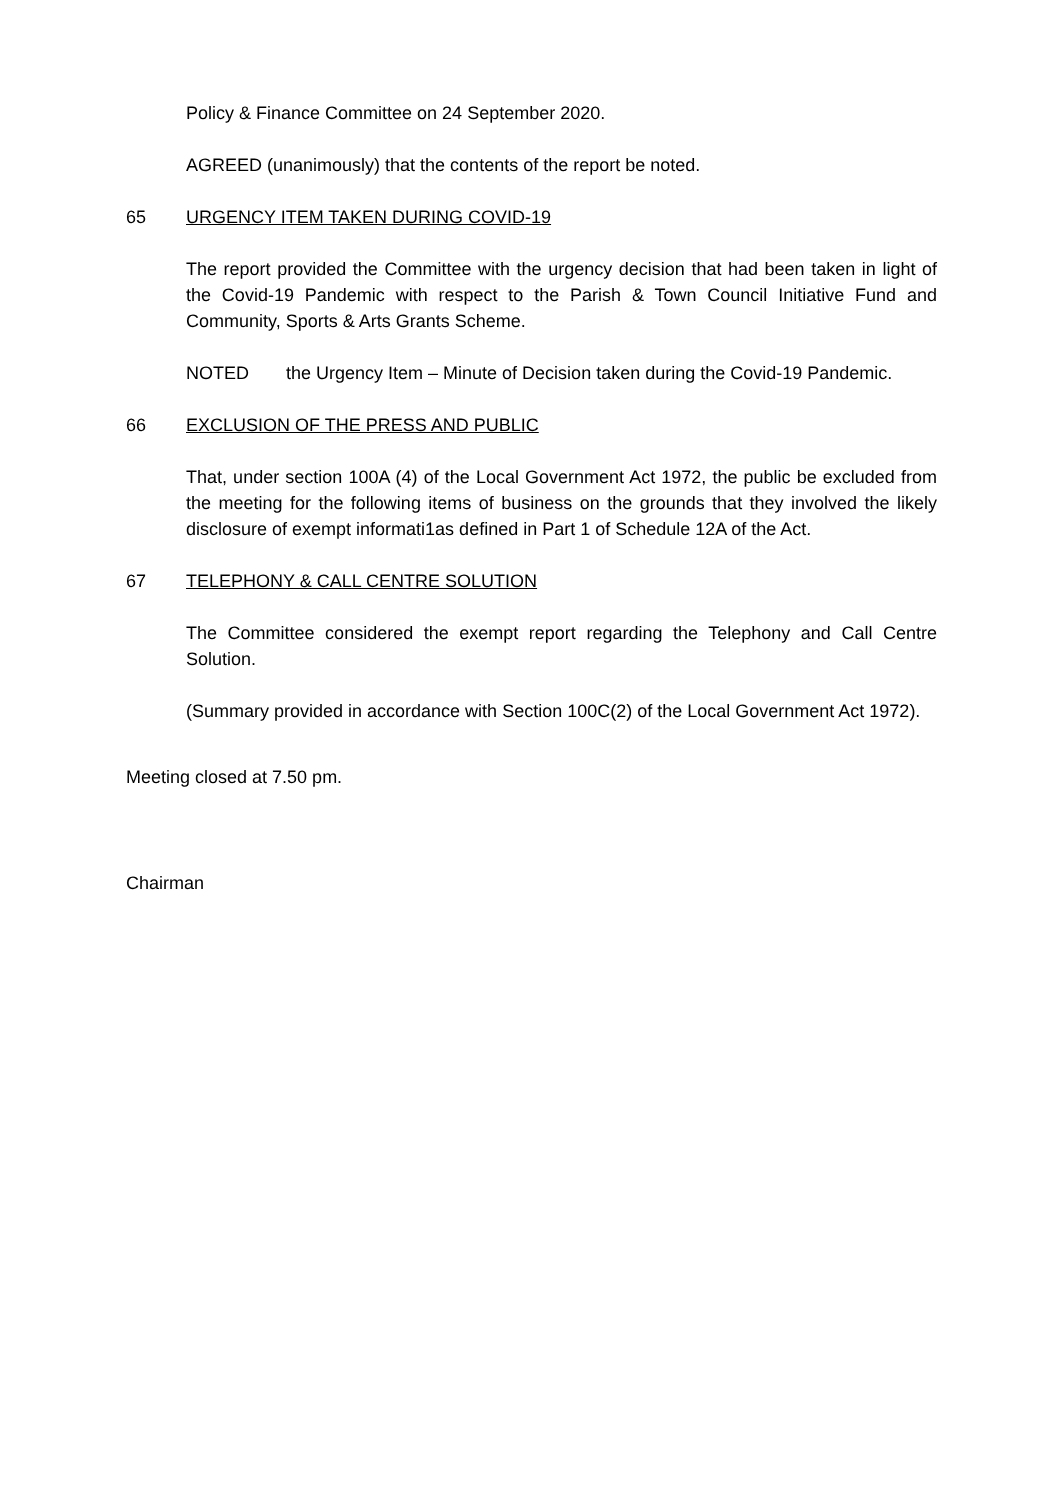Policy & Finance Committee on 24 September 2020.
AGREED (unanimously) that the contents of the report be noted.
65 URGENCY ITEM TAKEN DURING COVID-19
The report provided the Committee with the urgency decision that had been taken in light of the Covid-19 Pandemic with respect to the Parish & Town Council Initiative Fund and Community, Sports & Arts Grants Scheme.
NOTED the Urgency Item – Minute of Decision taken during the Covid-19 Pandemic.
66 EXCLUSION OF THE PRESS AND PUBLIC
That, under section 100A (4) of the Local Government Act 1972, the public be excluded from the meeting for the following items of business on the grounds that they involved the likely disclosure of exempt informati1as defined in Part 1 of Schedule 12A of the Act.
67 TELEPHONY & CALL CENTRE SOLUTION
The Committee considered the exempt report regarding the Telephony and Call Centre Solution.
(Summary provided in accordance with Section 100C(2) of the Local Government Act 1972).
Meeting closed at 7.50 pm.
Chairman